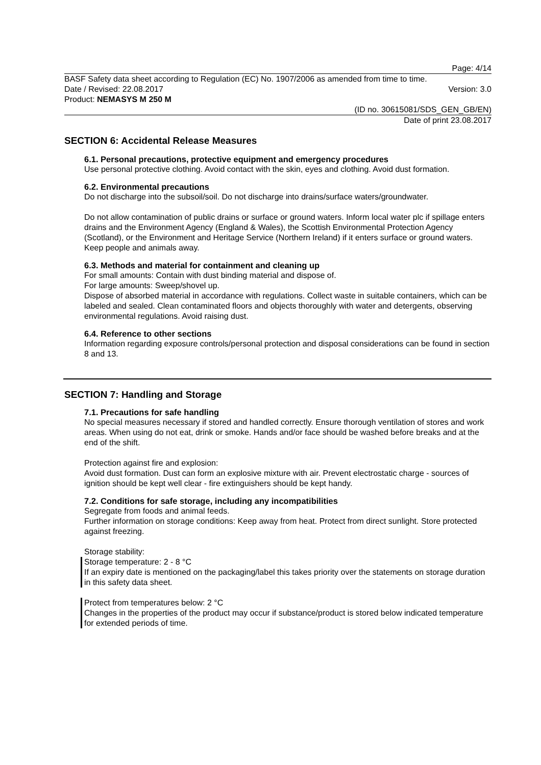Page: 4/14
BASF Safety data sheet according to Regulation (EC) No. 1907/2006 as amended from time to time.
Date / Revised: 22.08.2017 Version: 3.0
Product: NEMASYS M 250 M
(ID no. 30615081/SDS_GEN_GB/EN)
Date of print 23.08.2017
SECTION 6: Accidental Release Measures
6.1. Personal precautions, protective equipment and emergency procedures
Use personal protective clothing. Avoid contact with the skin, eyes and clothing. Avoid dust formation.
6.2. Environmental precautions
Do not discharge into the subsoil/soil. Do not discharge into drains/surface waters/groundwater.
Do not allow contamination of public drains or surface or ground waters. Inform local water plc if spillage enters drains and the Environment Agency (England & Wales), the Scottish Environmental Protection Agency (Scotland), or the Environment and Heritage Service (Northern Ireland) if it enters surface or ground waters. Keep people and animals away.
6.3. Methods and material for containment and cleaning up
For small amounts: Contain with dust binding material and dispose of.
For large amounts: Sweep/shovel up.
Dispose of absorbed material in accordance with regulations. Collect waste in suitable containers, which can be labeled and sealed. Clean contaminated floors and objects thoroughly with water and detergents, observing environmental regulations. Avoid raising dust.
6.4. Reference to other sections
Information regarding exposure controls/personal protection and disposal considerations can be found in section 8 and 13.
SECTION 7: Handling and Storage
7.1. Precautions for safe handling
No special measures necessary if stored and handled correctly. Ensure thorough ventilation of stores and work areas. When using do not eat, drink or smoke. Hands and/or face should be washed before breaks and at the end of the shift.
Protection against fire and explosion:
Avoid dust formation. Dust can form an explosive mixture with air. Prevent electrostatic charge - sources of ignition should be kept well clear - fire extinguishers should be kept handy.
7.2. Conditions for safe storage, including any incompatibilities
Segregate from foods and animal feeds.
Further information on storage conditions: Keep away from heat. Protect from direct sunlight. Store protected against freezing.
Storage stability:
Storage temperature: 2 - 8 °C
If an expiry date is mentioned on the packaging/label this takes priority over the statements on storage duration in this safety data sheet.
Protect from temperatures below: 2 °C
Changes in the properties of the product may occur if substance/product is stored below indicated temperature for extended periods of time.